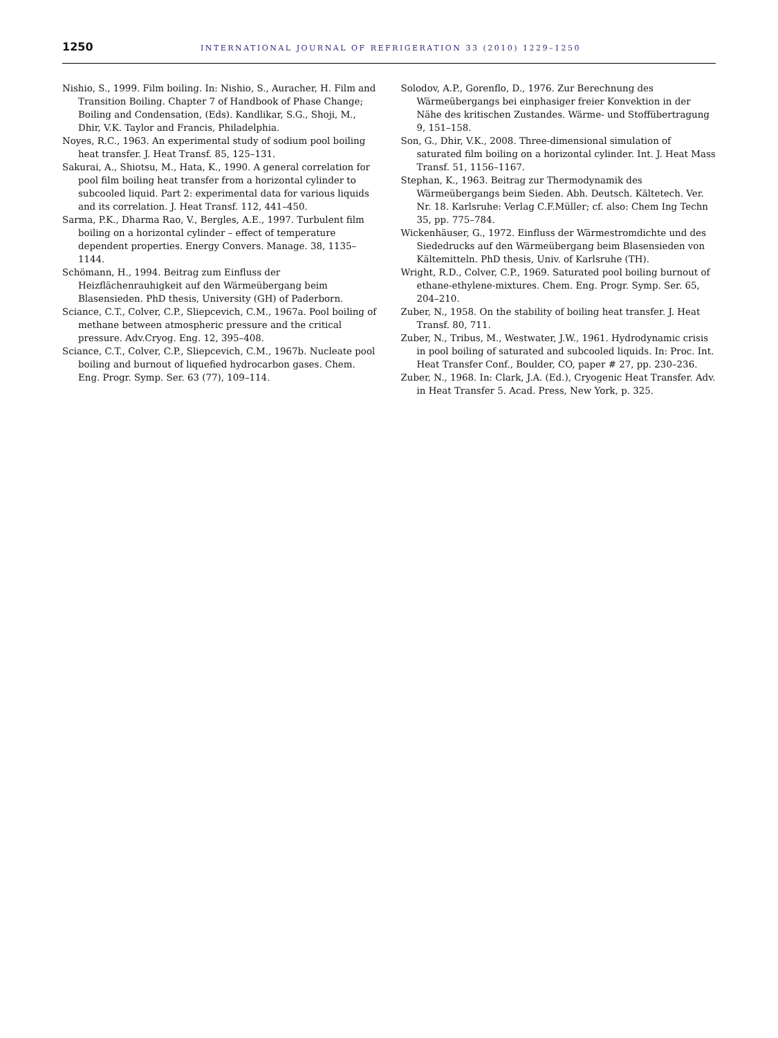1250 INTERNATIONAL JOURNAL OF REFRIGERATION 33 (2010) 1229–1250
Nishio, S., 1999. Film boiling. In: Nishio, S., Auracher, H. Film and Transition Boiling. Chapter 7 of Handbook of Phase Change; Boiling and Condensation, (Eds). Kandlikar, S.G., Shoji, M., Dhir, V.K. Taylor and Francis, Philadelphia.
Noyes, R.C., 1963. An experimental study of sodium pool boiling heat transfer. J. Heat Transf. 85, 125–131.
Sakurai, A., Shiotsu, M., Hata, K., 1990. A general correlation for pool film boiling heat transfer from a horizontal cylinder to subcooled liquid. Part 2: experimental data for various liquids and its correlation. J. Heat Transf. 112, 441–450.
Sarma, P.K., Dharma Rao, V., Bergles, A.E., 1997. Turbulent film boiling on a horizontal cylinder – effect of temperature dependent properties. Energy Convers. Manage. 38, 1135–1144.
Schömann, H., 1994. Beitrag zum Einfluss der Heizflächenrauhigkeit auf den Wärmeübergang beim Blasensieden. PhD thesis, University (GH) of Paderborn.
Sciance, C.T., Colver, C.P., Sliepcevich, C.M., 1967a. Pool boiling of methane between atmospheric pressure and the critical pressure. Adv.Cryog. Eng. 12, 395–408.
Sciance, C.T., Colver, C.P., Sliepcevich, C.M., 1967b. Nucleate pool boiling and burnout of liquefied hydrocarbon gases. Chem. Eng. Progr. Symp. Ser. 63 (77), 109–114.
Solodov, A.P., Gorenflo, D., 1976. Zur Berechnung des Wärmeübergangs bei einphasiger freier Konvektion in der Nähe des kritischen Zustandes. Wärme- und Stoffübertragung 9, 151–158.
Son, G., Dhir, V.K., 2008. Three-dimensional simulation of saturated film boiling on a horizontal cylinder. Int. J. Heat Mass Transf. 51, 1156–1167.
Stephan, K., 1963. Beitrag zur Thermodynamik des Wärmeübergangs beim Sieden. Abh. Deutsch. Kältetech. Ver. Nr. 18. Karlsruhe: Verlag C.F.Müller; cf. also: Chem Ing Techn 35, pp. 775–784.
Wickenhäuser, G., 1972. Einfluss der Wärmestromdichte und des Siededrucks auf den Wärmeübergang beim Blasensieden von Kältemitteln. PhD thesis, Univ. of Karlsruhe (TH).
Wright, R.D., Colver, C.P., 1969. Saturated pool boiling burnout of ethane-ethylene-mixtures. Chem. Eng. Progr. Symp. Ser. 65, 204–210.
Zuber, N., 1958. On the stability of boiling heat transfer. J. Heat Transf. 80, 711.
Zuber, N., Tribus, M., Westwater, J.W., 1961. Hydrodynamic crisis in pool boiling of saturated and subcooled liquids. In: Proc. Int. Heat Transfer Conf., Boulder, CO, paper # 27, pp. 230–236.
Zuber, N., 1968. In: Clark, J.A. (Ed.), Cryogenic Heat Transfer. Adv. in Heat Transfer 5. Acad. Press, New York, p. 325.